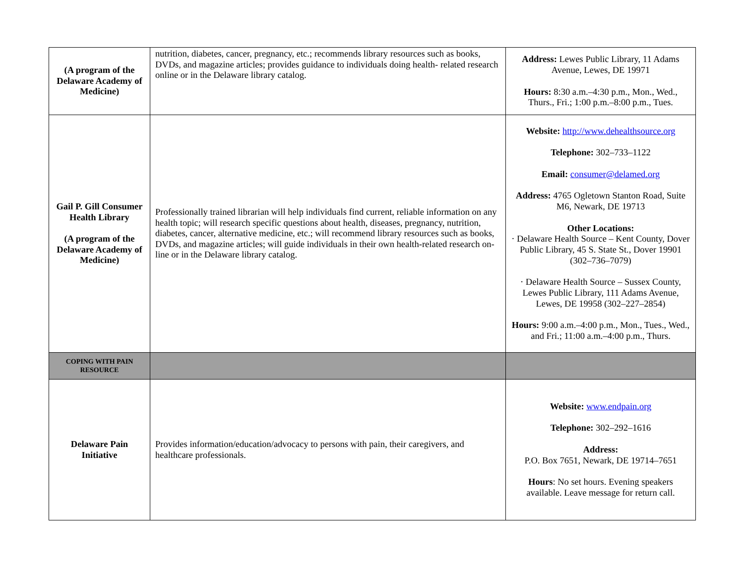| (A program of the Delaware Academy of Medicine) | nutrition, diabetes, cancer, pregnancy, etc.; recommends library resources such as books, DVDs, and magazine articles; provides guidance to individuals doing health- related research online or in the Delaware library catalog. | Address: Lewes Public Library, 11 Adams Avenue, Lewes, DE 19971 Hours: 8:30 a.m.–4:30 p.m., Mon., Wed., Thurs., Fri.; 1:00 p.m.–8:00 p.m., Tues. |
| Gail P. Gill Consumer Health Library (A program of the Delaware Academy of Medicine) | Professionally trained librarian will help individuals find current, reliable information on any health topic; will research specific questions about health, diseases, pregnancy, nutrition, diabetes, cancer, alternative medicine, etc.; will recommend library resources such as books, DVDs, and magazine articles; will guide individuals in their own health-related research on-line or in the Delaware library catalog. | Website: http://www.dehealthsource.org Telephone: 302–733–1122 Email: consumer@delamed.org Address: 4765 Ogletown Stanton Road, Suite M6, Newark, DE 19713 Other Locations: · Delaware Health Source – Kent County, Dover Public Library, 45 S. State St., Dover 19901 (302–736–7079) · Delaware Health Source – Sussex County, Lewes Public Library, 111 Adams Avenue, Lewes, DE 19958 (302–227–2854) Hours: 9:00 a.m.–4:00 p.m., Mon., Tues., Wed., and Fri.; 11:00 a.m.–4:00 p.m., Thurs. |
| COPING WITH PAIN RESOURCE | | |
| Delaware Pain Initiative | Provides information/education/advocacy to persons with pain, their caregivers, and healthcare professionals. | Website: www.endpain.org Telephone: 302–292–1616 Address: P.O. Box 7651, Newark, DE 19714–7651 Hours : No set hours. Evening speakers available. Leave message for return call. |